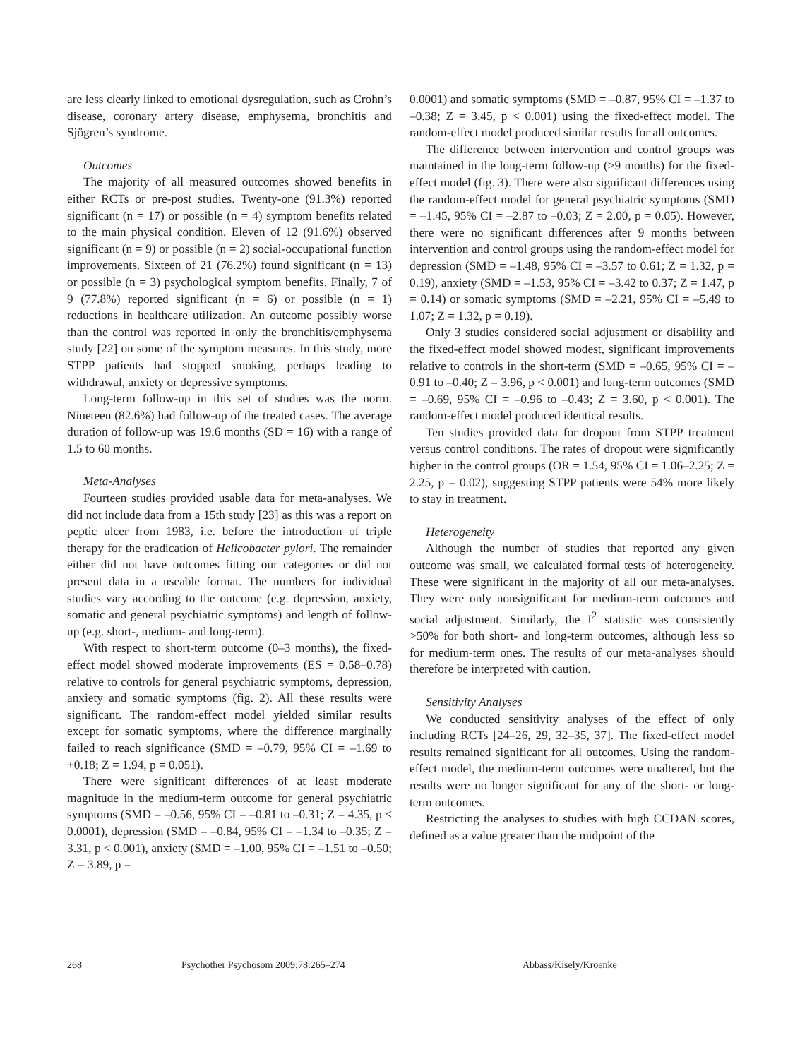are less clearly linked to emotional dysregulation, such as Crohn’s disease, coronary artery disease, emphysema, bronchitis and Sjögren’s syndrome.
Outcomes
The majority of all measured outcomes showed benefits in either RCTs or pre-post studies. Twenty-one (91.3%) reported significant (n = 17) or possible (n = 4) symptom benefits related to the main physical condition. Eleven of 12 (91.6%) observed significant (n = 9) or possible (n = 2) social-occupational function improvements. Sixteen of 21 (76.2%) found significant (n = 13) or possible (n = 3) psychological symptom benefits. Finally, 7 of 9 (77.8%) reported significant (n = 6) or possible (n = 1) reductions in healthcare utilization. An outcome possibly worse than the control was reported in only the bronchitis/emphysema study [22] on some of the symptom measures. In this study, more STPP patients had stopped smoking, perhaps leading to withdrawal, anxiety or depressive symptoms.
Long-term follow-up in this set of studies was the norm. Nineteen (82.6%) had follow-up of the treated cases. The average duration of follow-up was 19.6 months (SD = 16) with a range of 1.5 to 60 months.
Meta-Analyses
Fourteen studies provided usable data for meta-analyses. We did not include data from a 15th study [23] as this was a report on peptic ulcer from 1983, i.e. before the introduction of triple therapy for the eradication of Helicobacter pylori. The remainder either did not have outcomes fitting our categories or did not present data in a useable format. The numbers for individual studies vary according to the outcome (e.g. depression, anxiety, somatic and general psychiatric symptoms) and length of follow-up (e.g. short-, medium- and long-term).
With respect to short-term outcome (0–3 months), the fixed-effect model showed moderate improvements (ES = 0.58–0.78) relative to controls for general psychiatric symptoms, depression, anxiety and somatic symptoms (fig. 2). All these results were significant. The random-effect model yielded similar results except for somatic symptoms, where the difference marginally failed to reach significance (SMD = –0.79, 95% CI = –1.69 to +0.18; Z = 1.94, p = 0.051).
There were significant differences of at least moderate magnitude in the medium-term outcome for general psychiatric symptoms (SMD = –0.56, 95% CI = –0.81 to –0.31; Z = 4.35, p < 0.0001), depression (SMD = –0.84, 95% CI = –1.34 to –0.35; Z = 3.31, p < 0.001), anxiety (SMD = –1.00, 95% CI = –1.51 to –0.50; Z = 3.89, p =
0.0001) and somatic symptoms (SMD = –0.87, 95% CI = –1.37 to –0.38; Z = 3.45, p < 0.001) using the fixed-effect model. The random-effect model produced similar results for all outcomes.
The difference between intervention and control groups was maintained in the long-term follow-up (>9 months) for the fixed-effect model (fig. 3). There were also significant differences using the random-effect model for general psychiatric symptoms (SMD = –1.45, 95% CI = –2.87 to –0.03; Z = 2.00, p = 0.05). However, there were no significant differences after 9 months between intervention and control groups using the random-effect model for depression (SMD = –1.48, 95% CI = –3.57 to 0.61; Z = 1.32, p = 0.19), anxiety (SMD = –1.53, 95% CI = –3.42 to 0.37; Z = 1.47, p = 0.14) or somatic symptoms (SMD = –2.21, 95% CI = –5.49 to 1.07; Z = 1.32, p = 0.19).
Only 3 studies considered social adjustment or disability and the fixed-effect model showed modest, significant improvements relative to controls in the short-term (SMD = –0.65, 95% CI = –0.91 to –0.40; Z = 3.96, p < 0.001) and long-term outcomes (SMD = –0.69, 95% CI = –0.96 to –0.43; Z = 3.60, p < 0.001). The random-effect model produced identical results.
Ten studies provided data for dropout from STPP treatment versus control conditions. The rates of dropout were significantly higher in the control groups (OR = 1.54, 95% CI = 1.06–2.25; Z = 2.25, p = 0.02), suggesting STPP patients were 54% more likely to stay in treatment.
Heterogeneity
Although the number of studies that reported any given outcome was small, we calculated formal tests of heterogeneity. These were significant in the majority of all our meta-analyses. They were only nonsignificant for medium-term outcomes and social adjustment. Similarly, the I<sup>2</sup> statistic was consistently >50% for both short- and long-term outcomes, although less so for medium-term ones. The results of our meta-analyses should therefore be interpreted with caution.
Sensitivity Analyses
We conducted sensitivity analyses of the effect of only including RCTs [24–26, 29, 32–35, 37]. The fixed-effect model results remained significant for all outcomes. Using the random-effect model, the medium-term outcomes were unaltered, but the results were no longer significant for any of the short- or long-term outcomes.
Restricting the analyses to studies with high CCDAN scores, defined as a value greater than the midpoint of the
268 Psychother Psychosom 2009;78:265–274
Abbass/Kisely/Kroenke